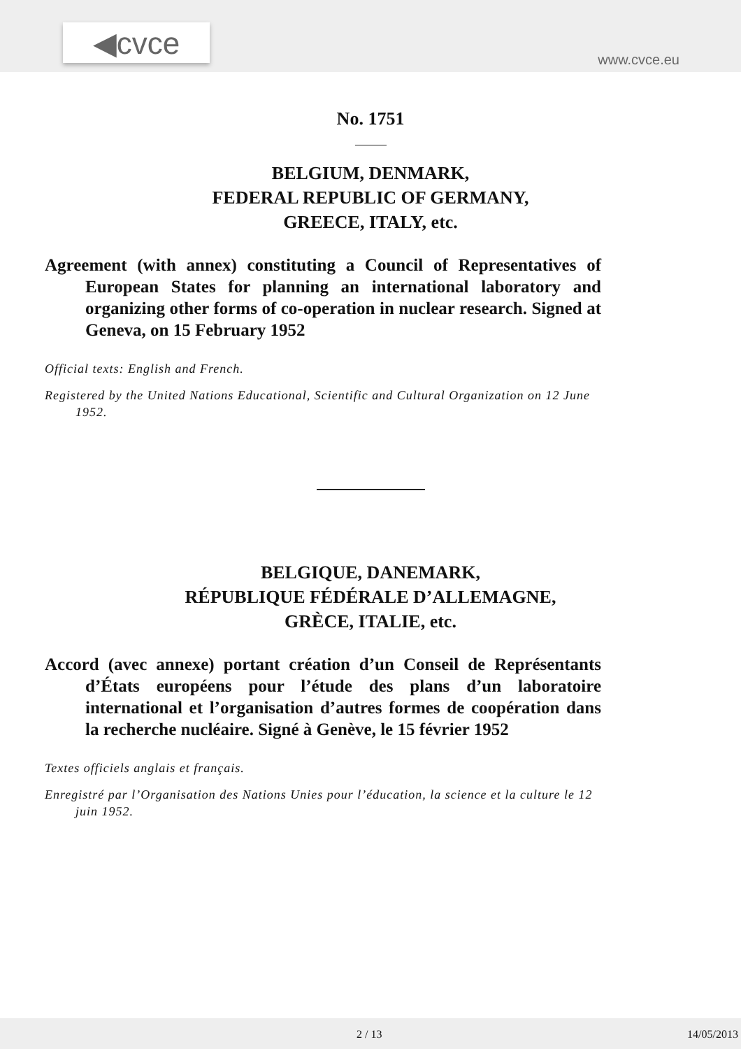◀cvce
www.cvce.eu
No. 1751
BELGIUM, DENMARK,
FEDERAL REPUBLIC OF GERMANY,
GREECE, ITALY, etc.
Agreement (with annex) constituting a Council of Representatives of European States for planning an international laboratory and organizing other forms of co-operation in nuclear research. Signed at Geneva, on 15 February 1952
Official texts: English and French.
Registered by the United Nations Educational, Scientific and Cultural Organization on 12 June 1952.
BELGIQUE, DANEMARK,
RÉPUBLIQUE FÉDÉRALE D’ALLEMAGNE,
GRÈCE, ITALIE, etc.
Accord (avec annexe) portant création d’un Conseil de Représentants d’États européens pour l’étude des plans d’un laboratoire international et l’organisation d’autres formes de coopération dans la recherche nucléaire. Signé à Genève, le 15 février 1952
Textes officiels anglais et français.
Enregistré par l’Organisation des Nations Unies pour l’éducation, la science et la culture le 12 juin 1952.
2 / 13 14/05/2013